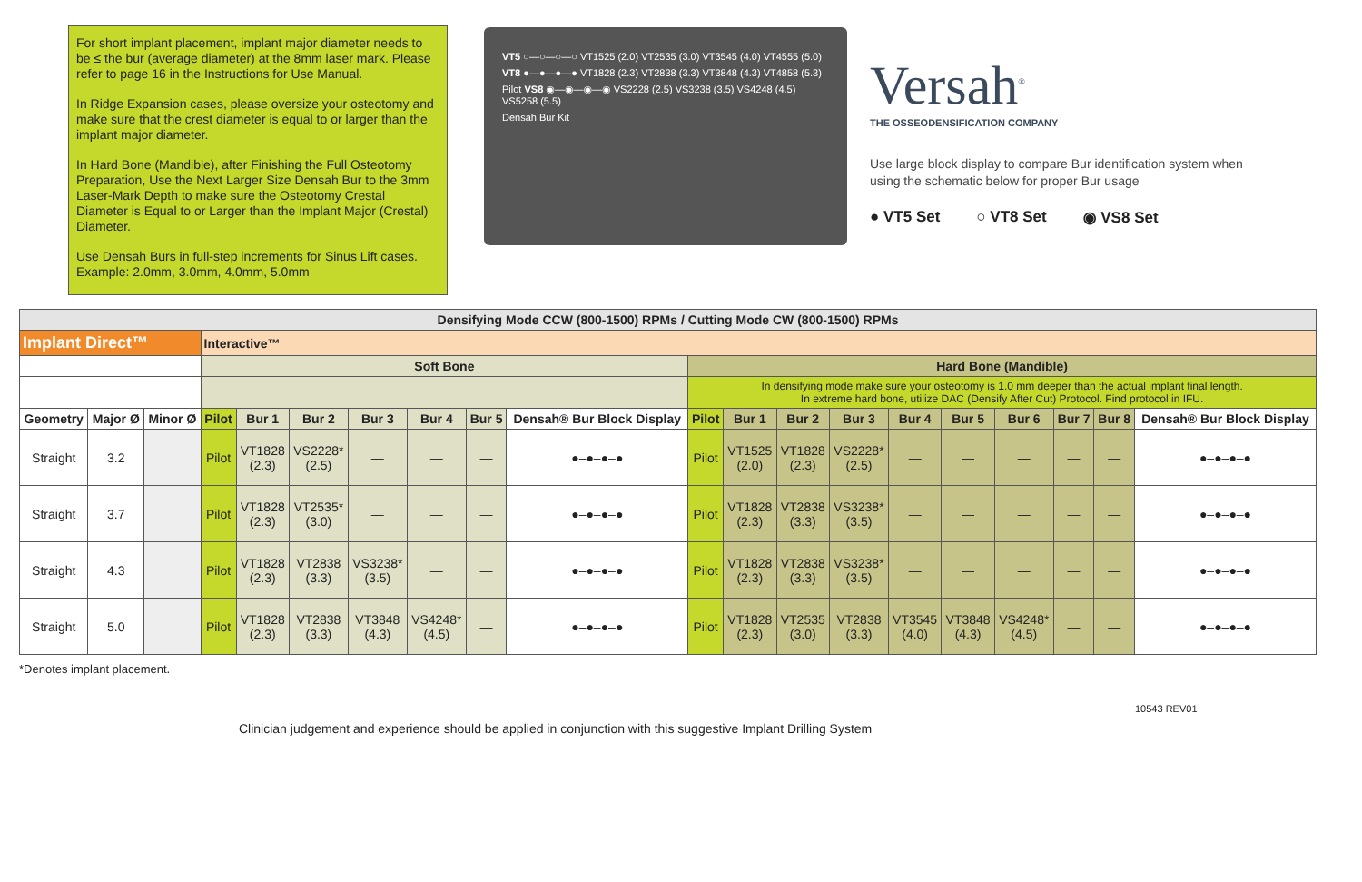For short implant placement, implant major diameter needs to be ≤ the bur (average diameter) at the 8mm laser mark. Please refer to page 16 in the Instructions for Use Manual.
In Ridge Expansion cases, please oversize your osteotomy and make sure that the crest diameter is equal to or larger than the implant major diameter.
In Hard Bone (Mandible), after Finishing the Full Osteotomy Preparation, Use the Next Larger Size Densah Bur to the 3mm Laser-Mark Depth to make sure the Osteotomy Crestal Diameter is Equal to or Larger than the Implant Major (Crestal) Diameter.
Use Densah Burs in full-step increments for Sinus Lift cases. Example: 2.0mm, 3.0mm, 4.0mm, 5.0mm
VT5 ○—○—○—○ VT1525 (2.0) VT2535 (3.0) VT3545 (4.0) VT4555 (5.0)
VT8 ●—●—●—● VT1828 (2.3) VT2838 (3.3) VT3848 (4.3) VT4858 (5.3)
Pilot VS8 ◉—◉—◉—◉ VS2228 (2.5) VS3238 (3.5) VS4248 (4.5) VS5258 (5.5)
Densah Bur Kit
Versah<sup>®</sup>
THE OSSEODENSIFICATION COMPANY
Use large block display to compare Bur identification system when using the schematic below for proper Bur usage
● VT5 Set ○ VT8 Set ◉ VS8 Set
| Densifying Mode CCW (800-1500) RPMs / Cutting Mode CW (800-1500) RPMs | | | | | | | | | | | | | | | | | | | |
| Implant Direct™ | | | Interactive™ | | | | | | | | | | | | | | | | |
| | | | Soft Bone | | | | | | | Hard Bone (Mandible) | | | | | | | | | |
| | | | | | | | | | | In densifying mode make sure your osteotomy is 1.0 mm deeper than the actual implant final length. In extreme hard bone, utilize DAC (Densify After Cut) Protocol. Find protocol in IFU. | | | | | | | | | |
| Geometry | Major Ø | Minor Ø | Pilot | Bur 1 | Bur 2 | Bur 3 | Bur 4 | Bur 5 | Densah® Bur Block Display | Pilot | Bur 1 | Bur 2 | Bur 3 | Bur 4 | Bur 5 | Bur 6 | Bur 7 | Bur 8 | Densah® Bur Block Display |
| Straight | 3.2 | | Pilot | VT1828 (2.3) | VS2228* (2.5) | — | — | — | ●–●–●–● | Pilot | VT1525 (2.0) | VT1828 (2.3) | VS2228* (2.5) | — | — | — | — | — | ●–●–●–● |
| Straight | 3.7 | | Pilot | VT1828 (2.3) | VT2535* (3.0) | — | — | — | ●–●–●–● | Pilot | VT1828 (2.3) | VT2838 (3.3) | VS3238* (3.5) | — | — | — | — | — | ●–●–●–● |
| Straight | 4.3 | | Pilot | VT1828 (2.3) | VT2838 (3.3) | VS3238* (3.5) | — | — | ●–●–●–● | Pilot | VT1828 (2.3) | VT2838 (3.3) | VS3238* (3.5) | — | — | — | — | — | ●–●–●–● |
| Straight | 5.0 | | Pilot | VT1828 (2.3) | VT2838 (3.3) | VT3848 (4.3) | VS4248* (4.5) | — | ●–●–●–● | Pilot | VT1828 (2.3) | VT2535 (3.0) | VT2838 (3.3) | VT3545 (4.0) | VT3848 (4.3) | VS4248* (4.5) | — | — | ●–●–●–● |
*Denotes implant placement.
10543 REV01
Clinician judgement and experience should be applied in conjunction with this suggestive Implant Drilling System